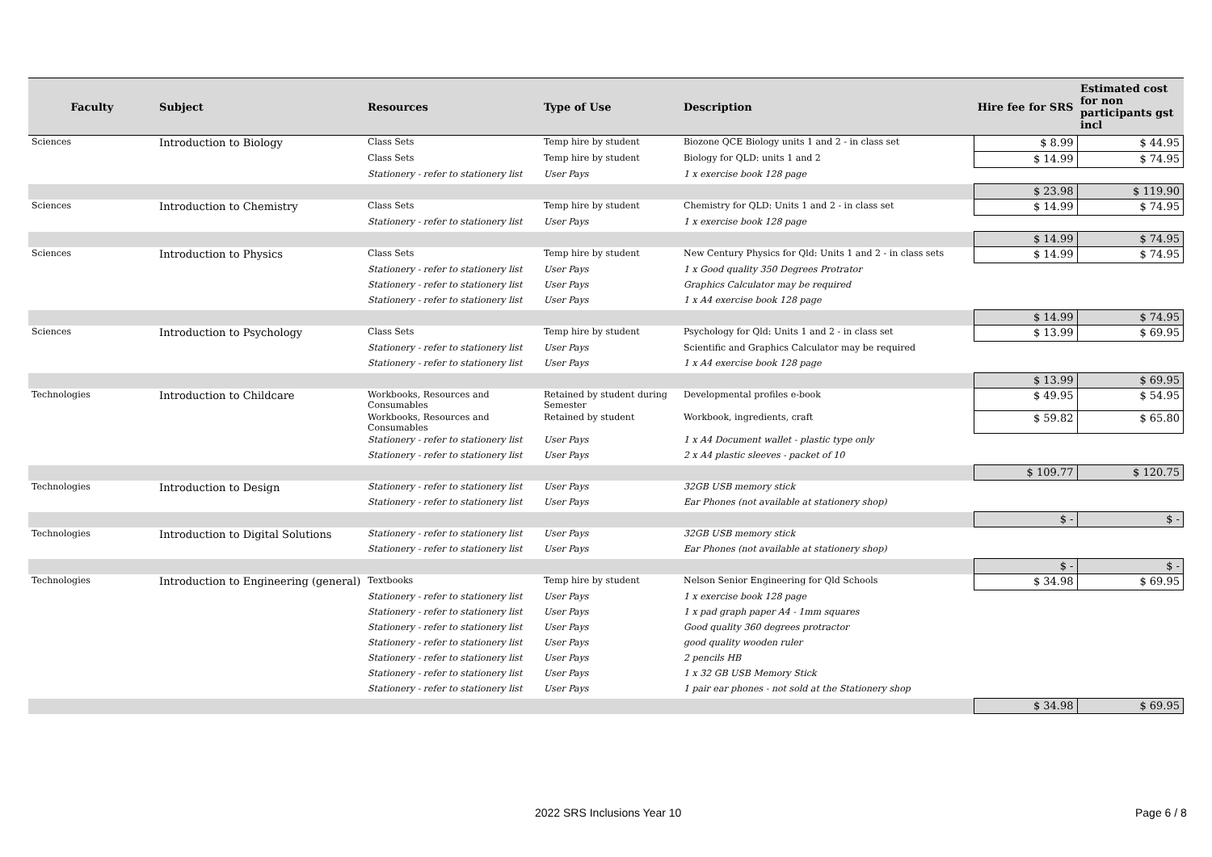| Faculty | Subject | Resources | Type of Use | Description | Hire fee for SRS | Estimated cost for non participants gst incl |
| --- | --- | --- | --- | --- | --- | --- |
| Sciences | Introduction to Biology | Class Sets | Temp hire by student | Biozone QCE Biology units 1 and 2 - in class set | $ 8.99 | $ 44.95 |
| | | Class Sets | Temp hire by student | Biology for QLD: units 1 and 2 | $ 14.99 | $ 74.95 |
| | | Stationery - refer to stationery list | User Pays | 1 x exercise book 128 page | | |
| | | | | | $ 23.98 | $ 119.90 |
| Sciences | Introduction to Chemistry | Class Sets | Temp hire by student | Chemistry for QLD: Units 1 and 2 - in class set | $ 14.99 | $ 74.95 |
| | | Stationery - refer to stationery list | User Pays | 1 x exercise book 128 page | | |
| | | | | | $ 14.99 | $ 74.95 |
| Sciences | Introduction to Physics | Class Sets | Temp hire by student | New Century Physics for Qld: Units 1 and 2 - in class sets | $ 14.99 | $ 74.95 |
| | | Stationery - refer to stationery list | User Pays | 1 x Good quality 350 Degrees Protrator | | |
| | | Stationery - refer to stationery list | User Pays | Graphics Calculator may be required | | |
| | | Stationery - refer to stationery list | User Pays | 1 x A4 exercise book 128 page | | |
| | | | | | $ 14.99 | $ 74.95 |
| Sciences | Introduction to Psychology | Class Sets | Temp hire by student | Psychology for Qld: Units 1 and 2 - in class set | $ 13.99 | $ 69.95 |
| | | Stationery - refer to stationery list | User Pays | Scientific and Graphics Calculator may be required | | |
| | | Stationery - refer to stationery list | User Pays | 1 x A4 exercise book 128 page | | |
| | | | | | $ 13.99 | $ 69.95 |
| Technologies | Introduction to Childcare | Workbooks, Resources and Consumables | Retained by student during Semester | Developmental profiles e-book | $ 49.95 | $ 54.95 |
| | | Workbooks, Resources and Consumables | Retained by student | Workbook, ingredients, craft | $ 59.82 | $ 65.80 |
| | | Stationery - refer to stationery list | User Pays | 1 x A4 Document wallet - plastic type only | | |
| | | Stationery - refer to stationery list | User Pays | 2 x A4 plastic sleeves - packet of 10 | | |
| | | | | | $ 109.77 | $ 120.75 |
| Technologies | Introduction to Design | Stationery - refer to stationery list | User Pays | 32GB USB memory stick | | |
| | | Stationery - refer to stationery list | User Pays | Ear Phones (not available at stationery shop) | | |
| | | | | | $ - | $ - |
| Technologies | Introduction to Digital Solutions | Stationery - refer to stationery list | User Pays | 32GB USB memory stick | | |
| | | Stationery - refer to stationery list | User Pays | Ear Phones (not available at stationery shop) | | |
| | | | | | $ - | $ - |
| Technologies | Introduction to Engineering (general) | Textbooks | Temp hire by student | Nelson Senior Engineering for Qld Schools | $ 34.98 | $ 69.95 |
| | | Stationery - refer to stationery list | User Pays | 1 x exercise book 128 page | | |
| | | Stationery - refer to stationery list | User Pays | 1 x pad graph paper A4 - 1mm squares | | |
| | | Stationery - refer to stationery list | User Pays | Good quality 360 degrees protractor | | |
| | | Stationery - refer to stationery list | User Pays | good quality wooden ruler | | |
| | | Stationery - refer to stationery list | User Pays | 2 pencils HB | | |
| | | Stationery - refer to stationery list | User Pays | 1 x 32 GB USB Memory Stick | | |
| | | Stationery - refer to stationery list | User Pays | 1 pair ear phones - not sold at the Stationery shop | | |
| | | | | | $ 34.98 | $ 69.95 |
2022 SRS Inclusions Year 10 Page 6 / 8